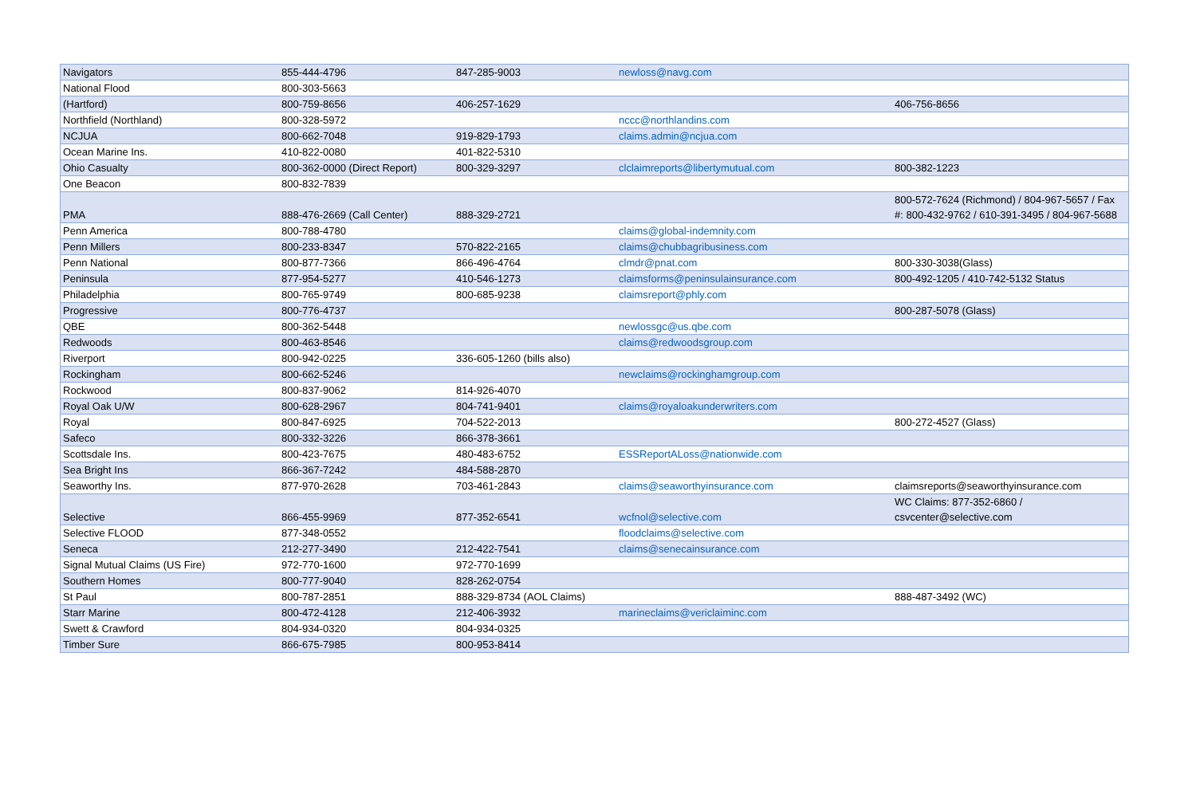| Navigators | 855-444-4796 | 847-285-9003 | newloss@navg.com | |
| National Flood | 800-303-5663 | | | |
| (Hartford) | 800-759-8656 | 406-257-1629 | | 406-756-8656 |
| Northfield (Northland) | 800-328-5972 | | nccc@northlandins.com | |
| NCJUA | 800-662-7048 | 919-829-1793 | claims.admin@ncjua.com | |
| Ocean Marine Ins. | 410-822-0080 | 401-822-5310 | | |
| Ohio Casualty | 800-362-0000 (Direct Report) | 800-329-3297 | clclaimreports@libertymutual.com | 800-382-1223 |
| One Beacon | 800-832-7839 | | | |
| PMA | 888-476-2669 (Call Center) | 888-329-2721 | | 800-572-7624 (Richmond) / 804-967-5657 / Fax #: 800-432-9762 / 610-391-3495 / 804-967-5688 |
| Penn America | 800-788-4780 | | claims@global-indemnity.com | |
| Penn Millers | 800-233-8347 | 570-822-2165 | claims@chubbagribusiness.com | |
| Penn National | 800-877-7366 | 866-496-4764 | clmdr@pnat.com | 800-330-3038(Glass) |
| Peninsula | 877-954-5277 | 410-546-1273 | claimsforms@peninsulainsurance.com | 800-492-1205 / 410-742-5132 Status |
| Philadelphia | 800-765-9749 | 800-685-9238 | claimsreport@phly.com | |
| Progressive | 800-776-4737 | | | 800-287-5078 (Glass) |
| QBE | 800-362-5448 | | newlossgc@us.qbe.com | |
| Redwoods | 800-463-8546 | | claims@redwoodsgroup.com | |
| Riverport | 800-942-0225 | 336-605-1260 (bills also) | | |
| Rockingham | 800-662-5246 | | newclaims@rockinghamgroup.com | |
| Rockwood | 800-837-9062 | 814-926-4070 | | |
| Royal Oak U/W | 800-628-2967 | 804-741-9401 | claims@royaloakunderwriters.com | |
| Royal | 800-847-6925 | 704-522-2013 | | 800-272-4527 (Glass) |
| Safeco | 800-332-3226 | 866-378-3661 | | |
| Scottsdale Ins. | 800-423-7675 | 480-483-6752 | ESSReportALoss@nationwide.com | |
| Sea Bright Ins | 866-367-7242 | 484-588-2870 | | |
| Seaworthy Ins. | 877-970-2628 | 703-461-2843 | claims@seaworthyinsurance.com | claimsreports@seaworthyinsurance.com |
| Selective | 866-455-9969 | 877-352-6541 | wcfnol@selective.com | WC Claims: 877-352-6860 / csvcenter@selective.com |
| Selective FLOOD | 877-348-0552 | | floodclaims@selective.com | |
| Seneca | 212-277-3490 | 212-422-7541 | claims@senecainsurance.com | |
| Signal Mutual Claims (US Fire) | 972-770-1600 | 972-770-1699 | | |
| Southern Homes | 800-777-9040 | 828-262-0754 | | |
| St Paul | 800-787-2851 | 888-329-8734 (AOL Claims) | | 888-487-3492 (WC) |
| Starr Marine | 800-472-4128 | 212-406-3932 | marineclaims@vericlaiminc.com | |
| Swett & Crawford | 804-934-0320 | 804-934-0325 | | |
| Timber Sure | 866-675-7985 | 800-953-8414 | | |